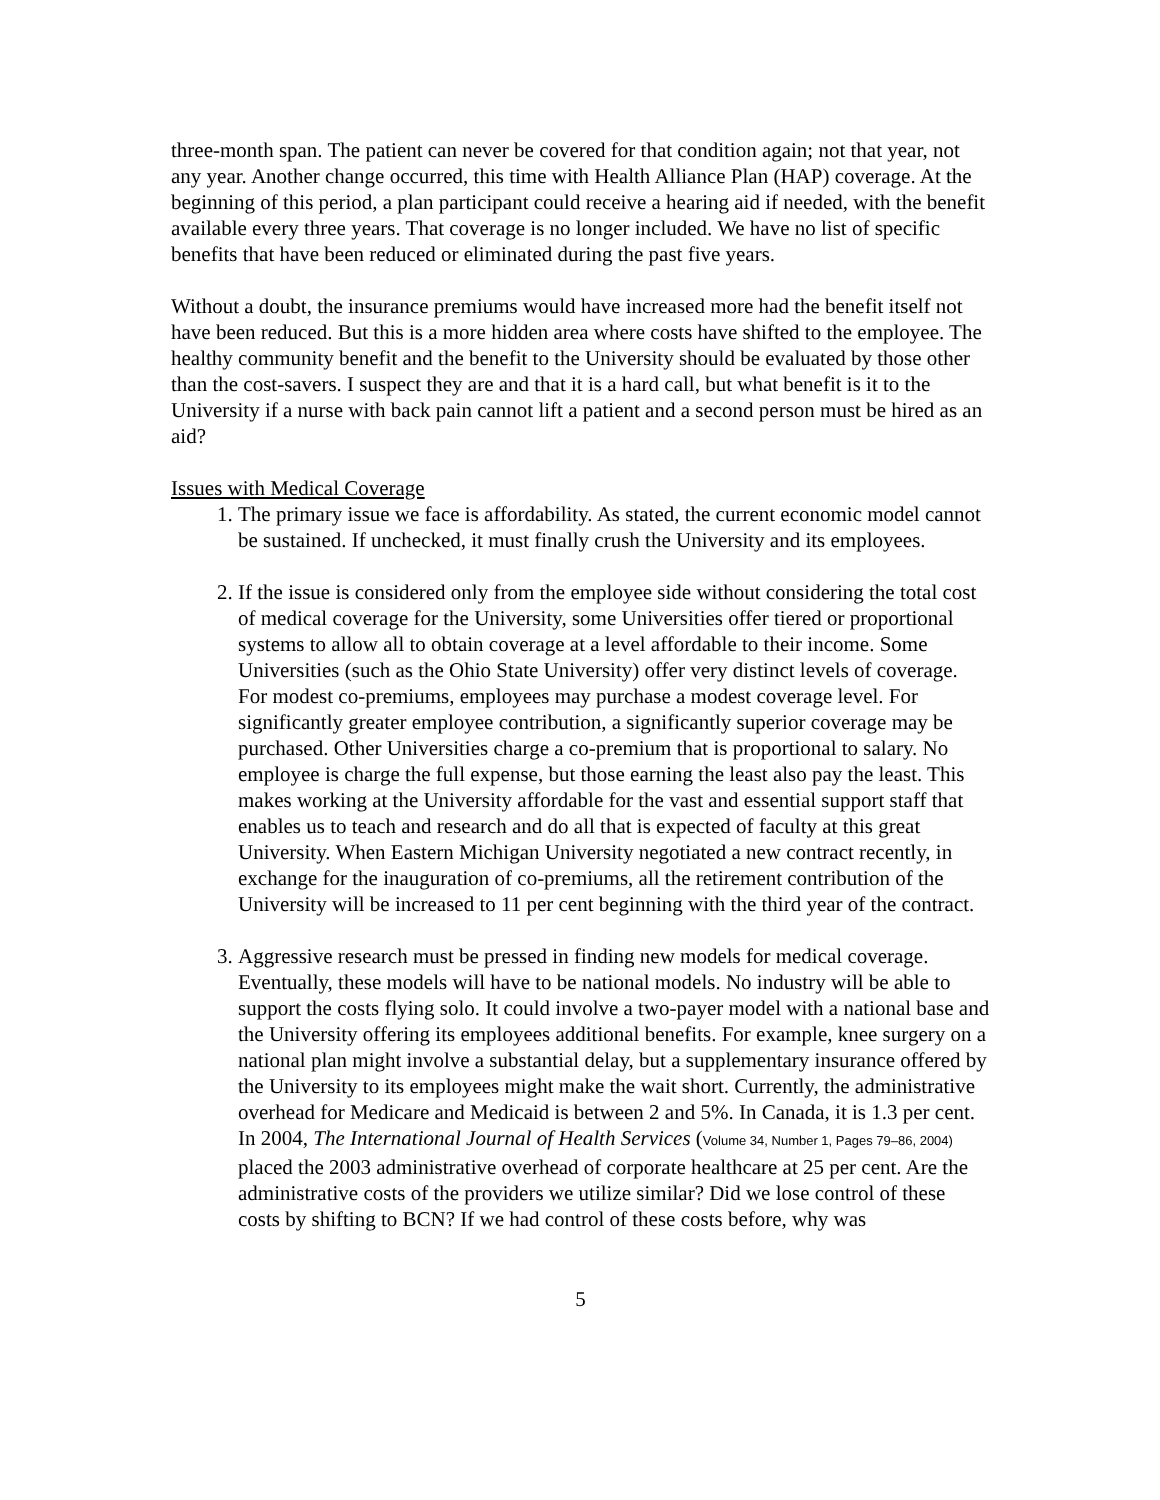three-month span. The patient can never be covered for that condition again; not that year, not any year. Another change occurred, this time with Health Alliance Plan (HAP) coverage. At the beginning of this period, a plan participant could receive a hearing aid if needed, with the benefit available every three years. That coverage is no longer included. We have no list of specific benefits that have been reduced or eliminated during the past five years.
Without a doubt, the insurance premiums would have increased more had the benefit itself not have been reduced. But this is a more hidden area where costs have shifted to the employee. The healthy community benefit and the benefit to the University should be evaluated by those other than the cost-savers. I suspect they are and that it is a hard call, but what benefit is it to the University if a nurse with back pain cannot lift a patient and a second person must be hired as an aid?
Issues with Medical Coverage
1. The primary issue we face is affordability. As stated, the current economic model cannot be sustained. If unchecked, it must finally crush the University and its employees.
2. If the issue is considered only from the employee side without considering the total cost of medical coverage for the University, some Universities offer tiered or proportional systems to allow all to obtain coverage at a level affordable to their income. Some Universities (such as the Ohio State University) offer very distinct levels of coverage. For modest co-premiums, employees may purchase a modest coverage level. For significantly greater employee contribution, a significantly superior coverage may be purchased. Other Universities charge a co-premium that is proportional to salary. No employee is charge the full expense, but those earning the least also pay the least. This makes working at the University affordable for the vast and essential support staff that enables us to teach and research and do all that is expected of faculty at this great University. When Eastern Michigan University negotiated a new contract recently, in exchange for the inauguration of co-premiums, all the retirement contribution of the University will be increased to 11 per cent beginning with the third year of the contract.
3. Aggressive research must be pressed in finding new models for medical coverage. Eventually, these models will have to be national models. No industry will be able to support the costs flying solo. It could involve a two-payer model with a national base and the University offering its employees additional benefits. For example, knee surgery on a national plan might involve a substantial delay, but a supplementary insurance offered by the University to its employees might make the wait short. Currently, the administrative overhead for Medicare and Medicaid is between 2 and 5%. In Canada, it is 1.3 per cent. In 2004, The International Journal of Health Services (Volume 34, Number 1, Pages 79–86, 2004) placed the 2003 administrative overhead of corporate healthcare at 25 per cent. Are the administrative costs of the providers we utilize similar? Did we lose control of these costs by shifting to BCN? If we had control of these costs before, why was
5